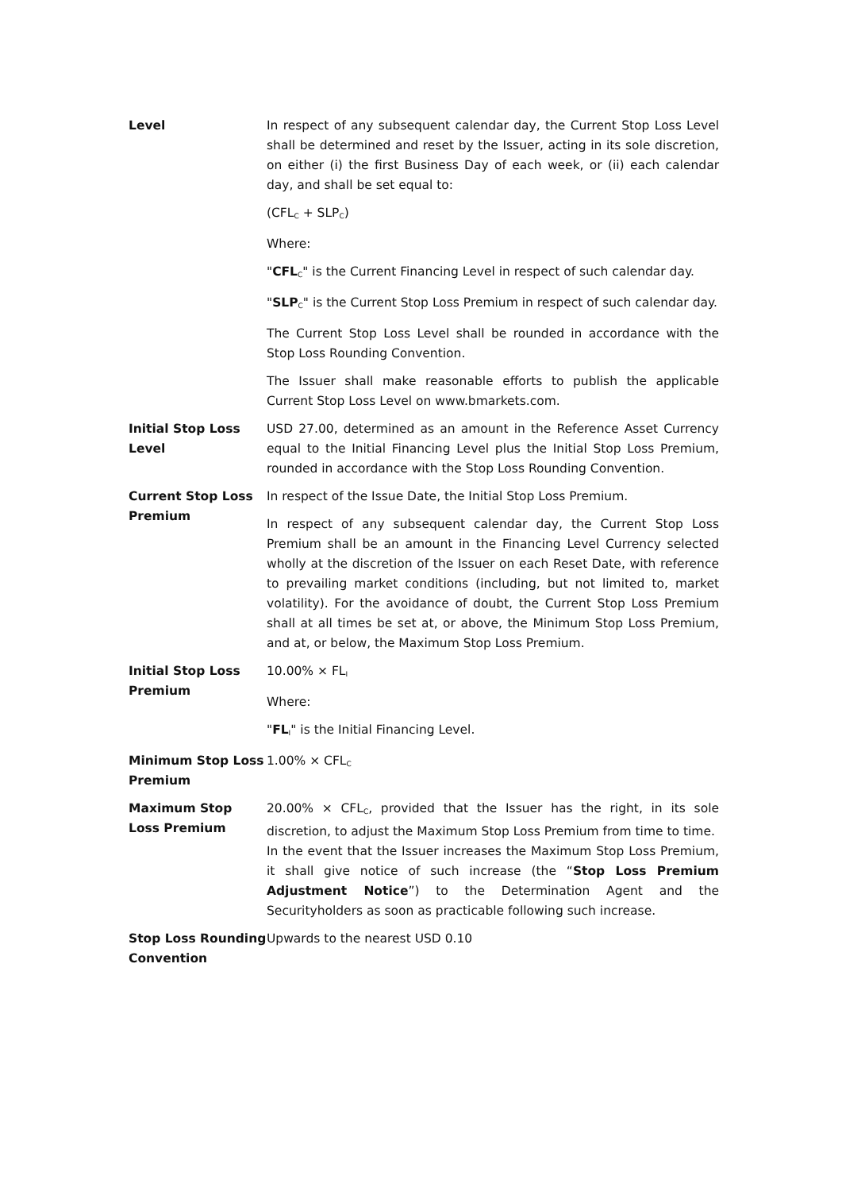| Level | In respect of any subsequent calendar day, the Current Stop Loss Level shall be determined and reset by the Issuer, acting in its sole discretion, on either (i) the first Business Day of each week, or (ii) each calendar day, and shall be set equal to: (CFL<sub>C</sub> + SLP<sub>C</sub>) Where: " CFL<sub>C</sub>" is the Current Financing Level in respect of such calendar day. " SLP<sub>C</sub>" is the Current Stop Loss Premium in respect of such calendar day. The Current Stop Loss Level shall be rounded in accordance with the Stop Loss Rounding Convention. The Issuer shall make reasonable efforts to publish the applicable Current Stop Loss Level on www.bmarkets.com. |
| Initial Stop Loss Level | USD 27.00, determined as an amount in the Reference Asset Currency equal to the Initial Financing Level plus the Initial Stop Loss Premium, rounded in accordance with the Stop Loss Rounding Convention. |
| Current Stop Loss Premium | In respect of the Issue Date, the Initial Stop Loss Premium. In respect of any subsequent calendar day, the Current Stop Loss Premium shall be an amount in the Financing Level Currency selected wholly at the discretion of the Issuer on each Reset Date, with reference to prevailing market conditions (including, but not limited to, market volatility). For the avoidance of doubt, the Current Stop Loss Premium shall at all times be set at, or above, the Minimum Stop Loss Premium, and at, or below, the Maximum Stop Loss Premium. |
| Initial Stop Loss Premium | 10.00% × FL<sub>I</sub> Where: " FL<sub>I</sub>" is the Initial Financing Level. |
| Minimum Stop Loss Premium | 1.00% × CFL<sub>C</sub> |
| Maximum Stop Loss Premium | 20.00% × CFL<sub>C</sub>, provided that the Issuer has the right, in its sole discretion, to adjust the Maximum Stop Loss Premium from time to time. In the event that the Issuer increases the Maximum Stop Loss Premium, it shall give notice of such increase (the “ Stop Loss Premium Adjustment Notice ”) to the Determination Agent and the Securityholders as soon as practicable following such increase. |
| Stop Loss Rounding Convention | Upwards to the nearest USD 0.10 |